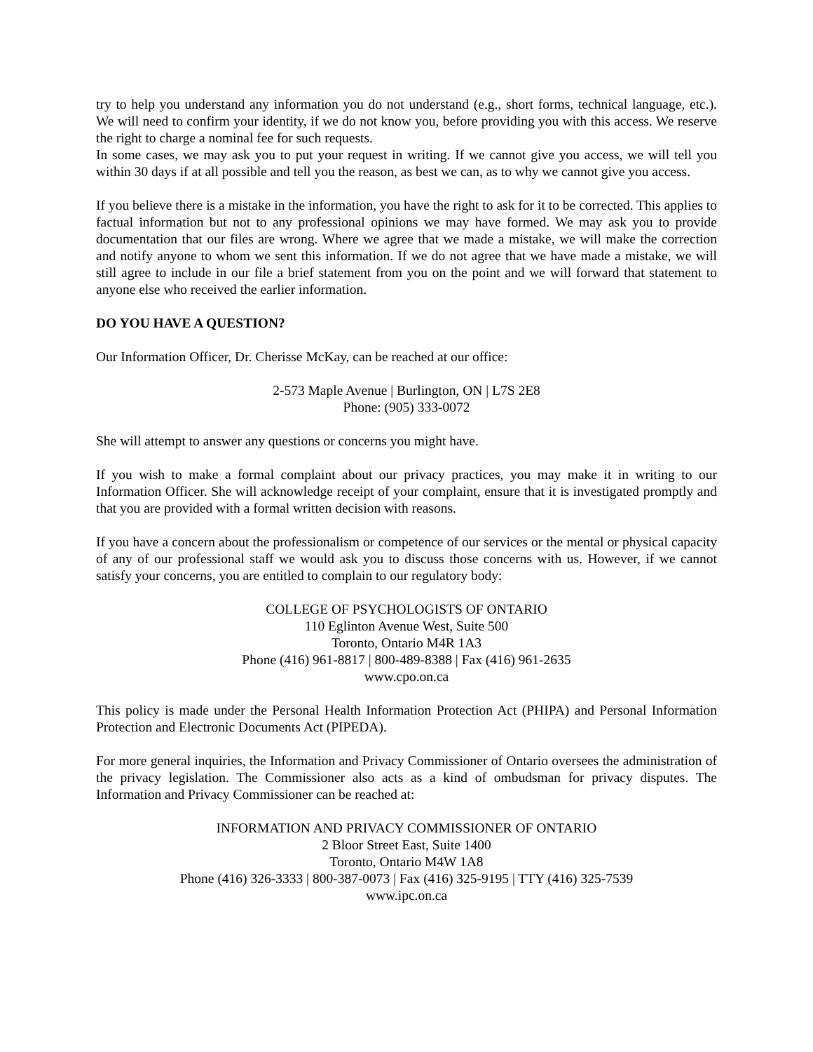try to help you understand any information you do not understand (e.g., short forms, technical language, etc.). We will need to confirm your identity, if we do not know you, before providing you with this access. We reserve the right to charge a nominal fee for such requests.
In some cases, we may ask you to put your request in writing. If we cannot give you access, we will tell you within 30 days if at all possible and tell you the reason, as best we can, as to why we cannot give you access.
If you believe there is a mistake in the information, you have the right to ask for it to be corrected. This applies to factual information but not to any professional opinions we may have formed. We may ask you to provide documentation that our files are wrong. Where we agree that we made a mistake, we will make the correction and notify anyone to whom we sent this information. If we do not agree that we have made a mistake, we will still agree to include in our file a brief statement from you on the point and we will forward that statement to anyone else who received the earlier information.
DO YOU HAVE A QUESTION?
Our Information Officer, Dr. Cherisse McKay, can be reached at our office:
2-573 Maple Avenue | Burlington, ON | L7S 2E8
Phone: (905) 333-0072
She will attempt to answer any questions or concerns you might have.
If you wish to make a formal complaint about our privacy practices, you may make it in writing to our Information Officer. She will acknowledge receipt of your complaint, ensure that it is investigated promptly and that you are provided with a formal written decision with reasons.
If you have a concern about the professionalism or competence of our services or the mental or physical capacity of any of our professional staff we would ask you to discuss those concerns with us. However, if we cannot satisfy your concerns, you are entitled to complain to our regulatory body:
COLLEGE OF PSYCHOLOGISTS OF ONTARIO
110 Eglinton Avenue West, Suite 500
Toronto, Ontario M4R 1A3
Phone (416) 961-8817 | 800-489-8388 | Fax (416) 961-2635
www.cpo.on.ca
This policy is made under the Personal Health Information Protection Act (PHIPA) and Personal Information Protection and Electronic Documents Act (PIPEDA).
For more general inquiries, the Information and Privacy Commissioner of Ontario oversees the administration of the privacy legislation. The Commissioner also acts as a kind of ombudsman for privacy disputes. The Information and Privacy Commissioner can be reached at:
INFORMATION AND PRIVACY COMMISSIONER OF ONTARIO
2 Bloor Street East, Suite 1400
Toronto, Ontario M4W 1A8
Phone (416) 326-3333 | 800-387-0073 | Fax (416) 325-9195 | TTY (416) 325-7539
www.ipc.on.ca